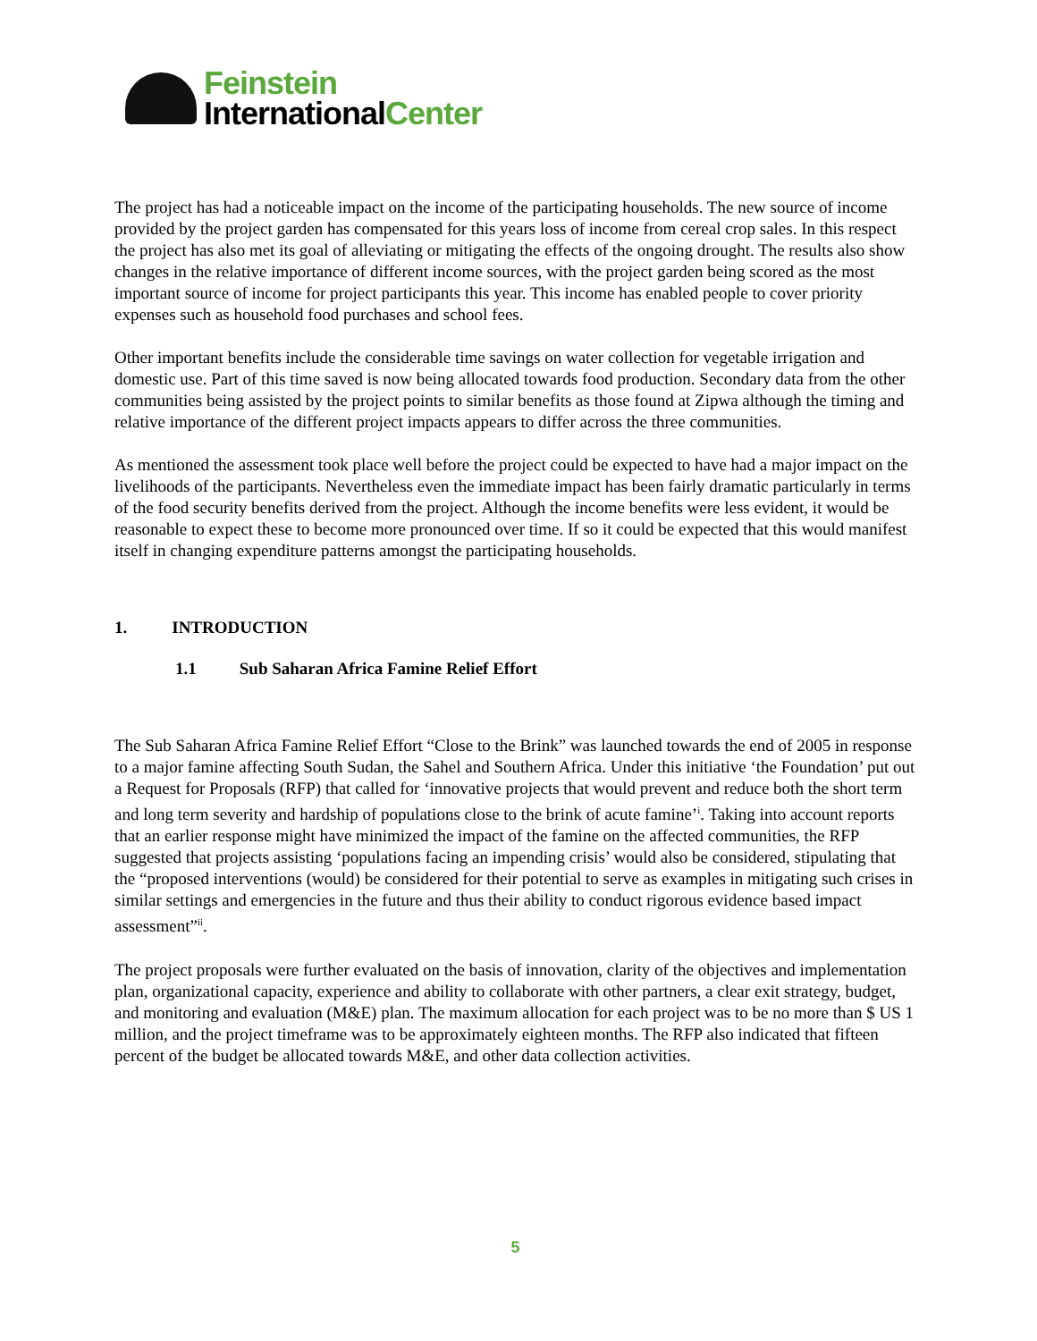Feinstein
InternationalCenter
The project has had a noticeable impact on the income of the participating households. The new source of income provided by the project garden has compensated for this years loss of income from cereal crop sales. In this respect the project has also met its goal of alleviating or mitigating the effects of the ongoing drought. The results also show changes in the relative importance of different income sources, with the project garden being scored as the most important source of income for project participants this year. This income has enabled people to cover priority expenses such as household food purchases and school fees.
Other important benefits include the considerable time savings on water collection for vegetable irrigation and domestic use. Part of this time saved is now being allocated towards food production. Secondary data from the other communities being assisted by the project points to similar benefits as those found at Zipwa although the timing and relative importance of the different project impacts appears to differ across the three communities.
As mentioned the assessment took place well before the project could be expected to have had a major impact on the livelihoods of the participants. Nevertheless even the immediate impact has been fairly dramatic particularly in terms of the food security benefits derived from the project. Although the income benefits were less evident, it would be reasonable to expect these to become more pronounced over time. If so it could be expected that this would manifest itself in changing expenditure patterns amongst the participating households.
1. INTRODUCTION
1.1 Sub Saharan Africa Famine Relief Effort
The Sub Saharan Africa Famine Relief Effort “Close to the Brink” was launched towards the end of 2005 in response to a major famine affecting South Sudan, the Sahel and Southern Africa. Under this initiative ‘the Foundation’ put out a Request for Proposals (RFP) that called for ‘innovative projects that would prevent and reduce both the short term and long term severity and hardship of populations close to the brink of acute famine’<sup>i</sup>. Taking into account reports that an earlier response might have minimized the impact of the famine on the affected communities, the RFP suggested that projects assisting ‘populations facing an impending crisis’ would also be considered, stipulating that the “proposed interventions (would) be considered for their potential to serve as examples in mitigating such crises in similar settings and emergencies in the future and thus their ability to conduct rigorous evidence based impact assessment”<sup>ii</sup>.
The project proposals were further evaluated on the basis of innovation, clarity of the objectives and implementation plan, organizational capacity, experience and ability to collaborate with other partners, a clear exit strategy, budget, and monitoring and evaluation (M&E) plan. The maximum allocation for each project was to be no more than $ US 1 million, and the project timeframe was to be approximately eighteen months. The RFP also indicated that fifteen percent of the budget be allocated towards M&E, and other data collection activities.
5